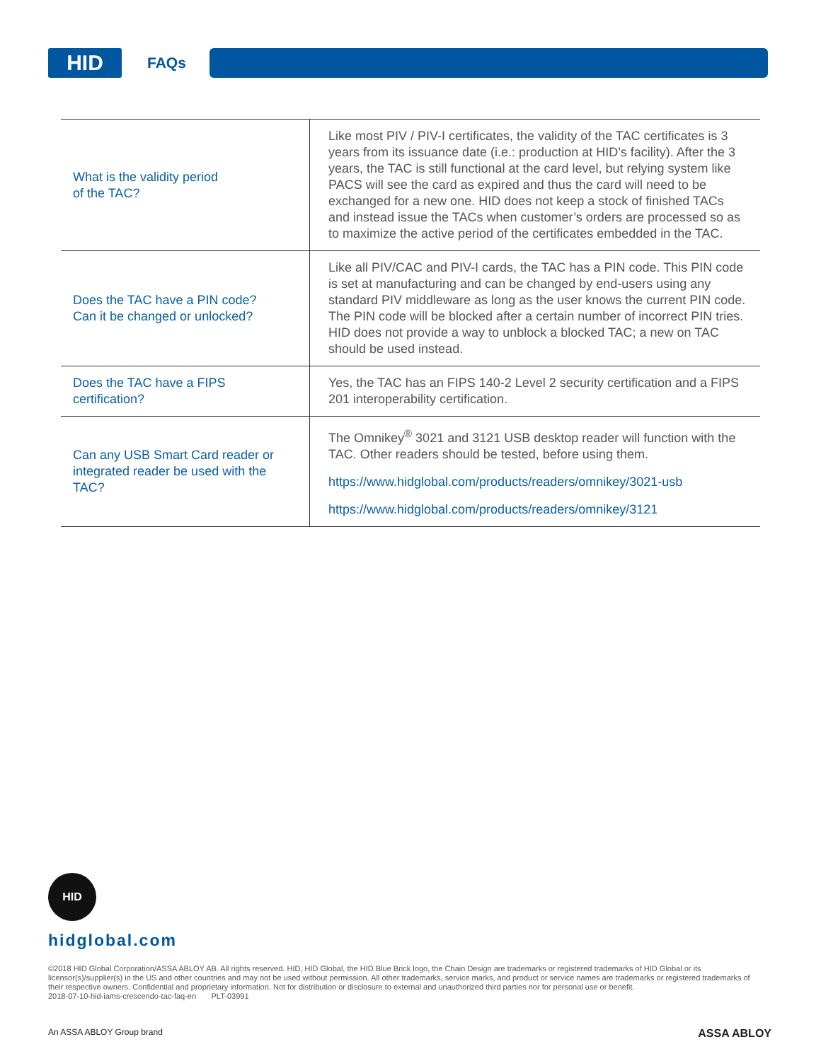HID
FAQs
| What is the validity period of the TAC? | Like most PIV / PIV-I certificates, the validity of the TAC certificates is 3 years from its issuance date (i.e.: production at HID’s facility). After the 3 years, the TAC is still functional at the card level, but relying system like PACS will see the card as expired and thus the card will need to be exchanged for a new one. HID does not keep a stock of finished TACs and instead issue the TACs when customer’s orders are processed so as to maximize the active period of the certificates embedded in the TAC. |
| Does the TAC have a PIN code? Can it be changed or unlocked? | Like all PIV/CAC and PIV-I cards, the TAC has a PIN code. This PIN code is set at manufacturing and can be changed by end-users using any standard PIV middleware as long as the user knows the current PIN code. The PIN code will be blocked after a certain number of incorrect PIN tries. HID does not provide a way to unblock a blocked TAC; a new on TAC should be used instead. |
| Does the TAC have a FIPS certification? | Yes, the TAC has an FIPS 140-2 Level 2 security certification and a FIPS 201 interoperability certification. |
| Can any USB Smart Card reader or integrated reader be used with the TAC? | The Omnikey<sup>®</sup> 3021 and 3121 USB desktop reader will function with the TAC. Other readers should be tested, before using them. https://www.hidglobal.com/products/readers/omnikey/3021-usb https://www.hidglobal.com/products/readers/omnikey/3121 |
HID
hidglobal.com
©2018 HID Global Corporation/ASSA ABLOY AB. All rights reserved. HID, HID Global, the HID Blue Brick logo, the Chain Design are trademarks or registered trademarks of HID Global or its licensor(s)/supplier(s) in the US and other countries and may not be used without permission. All other trademarks, service marks, and product or service names are trademarks or registered trademarks of their respective owners. Confidential and proprietary information. Not for distribution or disclosure to external and unauthorized third parties nor for personal use or benefit.
2018-07-10-hid-iams-crescendo-tac-faq-en PLT-03991
An ASSA ABLOY Group brand ASSA ABLOY